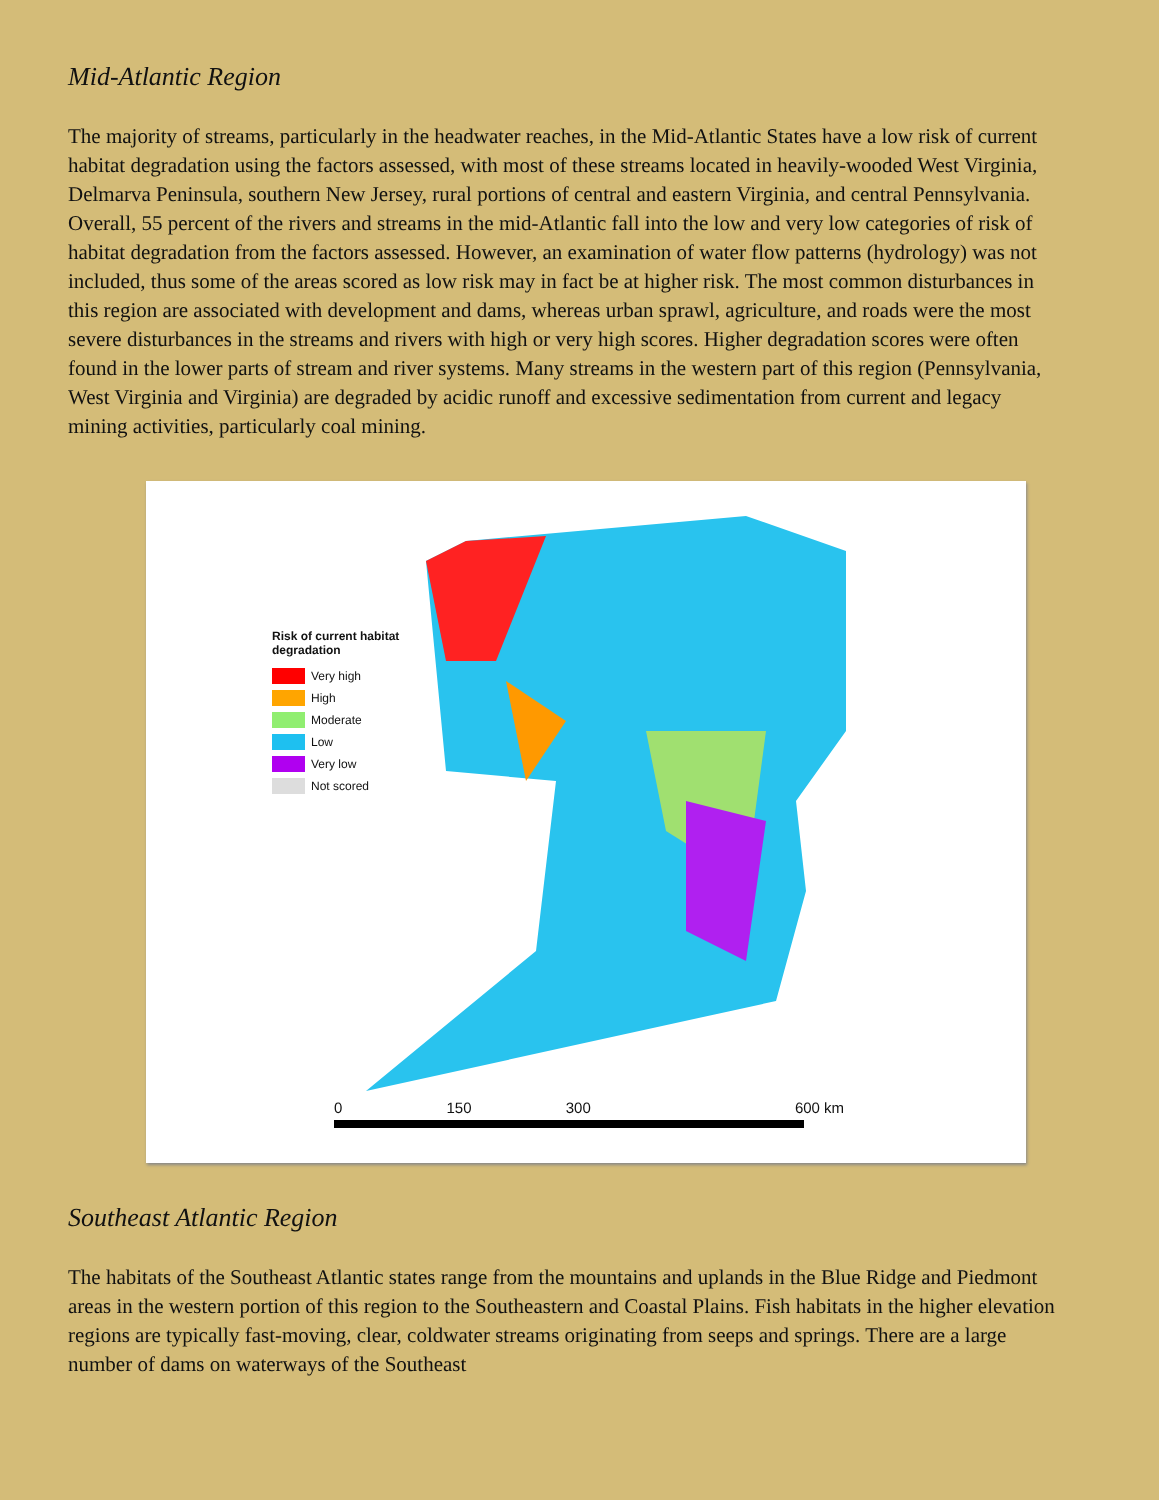Mid-Atlantic Region
The majority of streams, particularly in the headwater reaches, in the Mid-Atlantic States have a low risk of current habitat degradation using the factors assessed, with most of these streams located in heavily-wooded West Virginia, Delmarva Peninsula, southern New Jersey, rural portions of central and eastern Virginia, and central Pennsylvania. Overall, 55 percent of the rivers and streams in the mid-Atlantic fall into the low and very low categories of risk of habitat degradation from the factors assessed. However, an examination of water flow patterns (hydrology) was not included, thus some of the areas scored as low risk may in fact be at higher risk. The most common disturbances in this region are associated with development and dams, whereas urban sprawl, agriculture, and roads were the most severe disturbances in the streams and rivers with high or very high scores. Higher degradation scores were often found in the lower parts of stream and river systems. Many streams in the western part of this region (Pennsylvania, West Virginia and Virginia) are degraded by acidic runoff and excessive sedimentation from current and legacy mining activities, particularly coal mining.
Risk of current habitat degradation
Very high
High
Moderate
Low
Very low
Not scored
0 150 300 600 km
Southeast Atlantic Region
The habitats of the Southeast Atlantic states range from the mountains and uplands in the Blue Ridge and Piedmont areas in the western portion of this region to the Southeastern and Coastal Plains. Fish habitats in the higher elevation regions are typically fast-moving, clear, coldwater streams originating from seeps and springs. There are a large number of dams on waterways of the Southeast